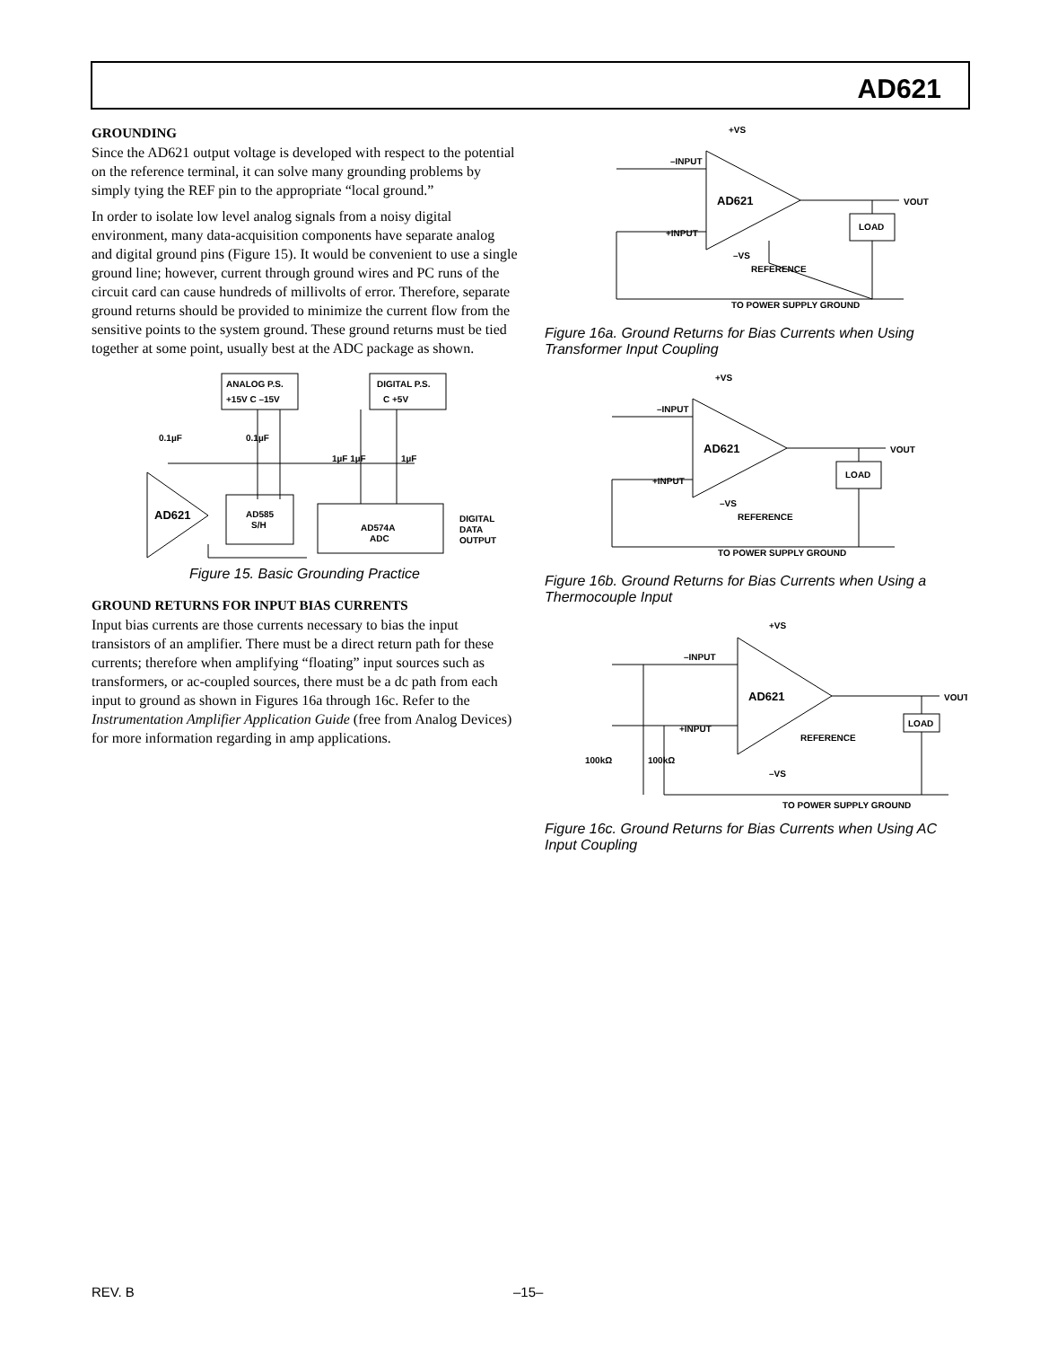AD621
GROUNDING
Since the AD621 output voltage is developed with respect to the potential on the reference terminal, it can solve many grounding problems by simply tying the REF pin to the appropriate “local ground.”
In order to isolate low level analog signals from a noisy digital environment, many data-acquisition components have separate analog and digital ground pins (Figure 15). It would be convenient to use a single ground line; however, current through ground wires and PC runs of the circuit card can cause hundreds of millivolts of error. Therefore, separate ground returns should be provided to minimize the current flow from the sensitive points to the system ground. These ground returns must be tied together at some point, usually best at the ADC package as shown.
ANALOG P.S.
+15V C –15V
DIGITAL P.S.
C +5V
0.1µF
0.1µF
1µF 1µF
1µF
AD621
AD585
S/H
AD574A
ADC
DIGITAL
DATA
OUTPUT
Figure 15. Basic Grounding Practice
GROUND RETURNS FOR INPUT BIAS CURRENTS
Input bias currents are those currents necessary to bias the input transistors of an amplifier. There must be a direct return path for these currents; therefore when amplifying “floating” input sources such as transformers, or ac-coupled sources, there must be a dc path from each input to ground as shown in Figures 16a through 16c. Refer to the Instrumentation Amplifier Application Guide (free from Analog Devices) for more information regarding in amp applications.
AD621
+VS
–INPUT
+INPUT
–VS
REFERENCE
LOAD
VOUT
TO POWER SUPPLY GROUND
Figure 16a. Ground Returns for Bias Currents when Using Transformer Input Coupling
AD621
+VS
–INPUT
+INPUT
–VS
REFERENCE
LOAD
VOUT
TO POWER SUPPLY GROUND
Figure 16b. Ground Returns for Bias Currents when Using a Thermocouple Input
AD621
+VS
–INPUT
+INPUT
–VS
REFERENCE
LOAD
VOUT
100kΩ
100kΩ
TO POWER SUPPLY GROUND
Figure 16c. Ground Returns for Bias Currents when Using AC Input Coupling
REV. B –15–